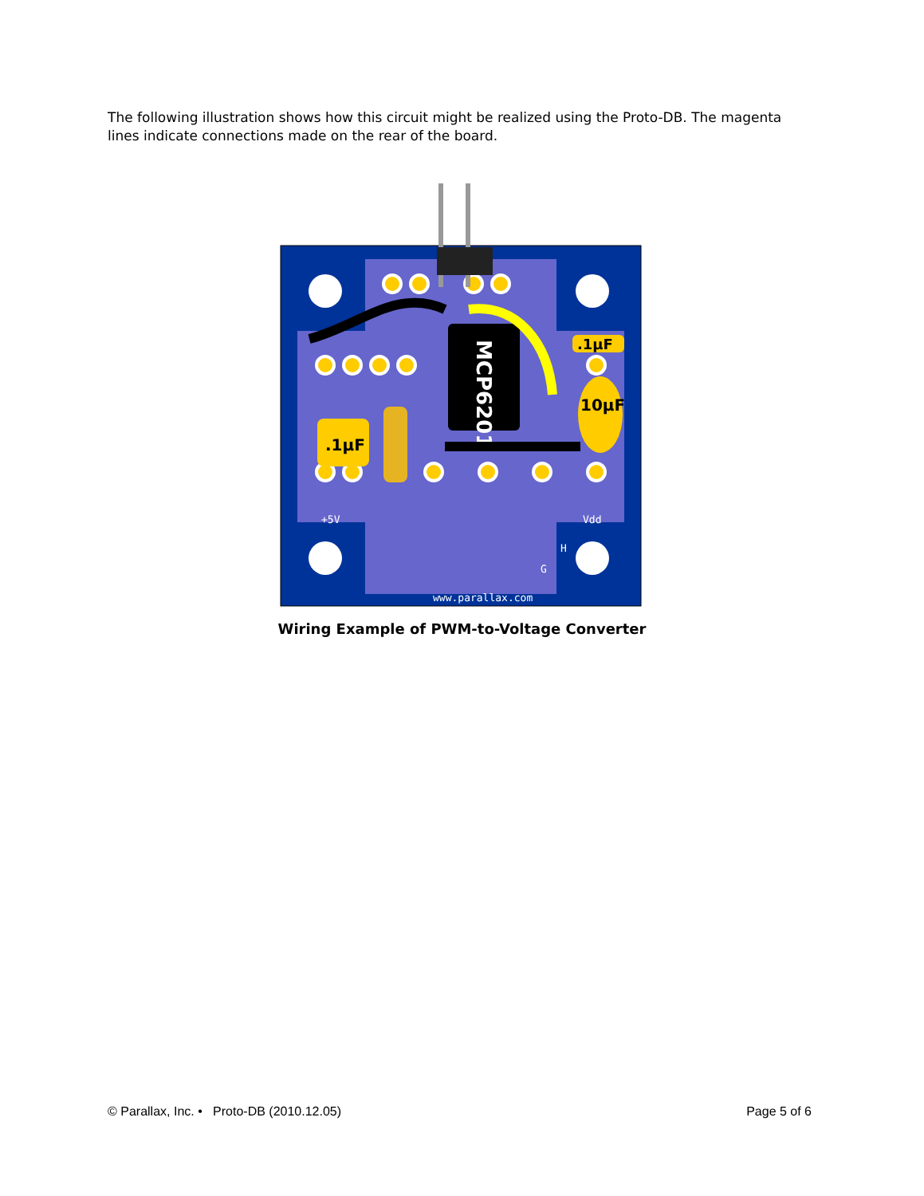The following illustration shows how this circuit might be realized using the Proto-DB. The magenta lines indicate connections made on the rear of the board.
MCP6201
.1μF
10μF
.1μF
www.parallax.com
+5V
Vdd
H
G
Wiring Example of PWM-to-Voltage Converter
© Parallax, Inc. • Proto-DB (2010.12.05) Page 5 of 6